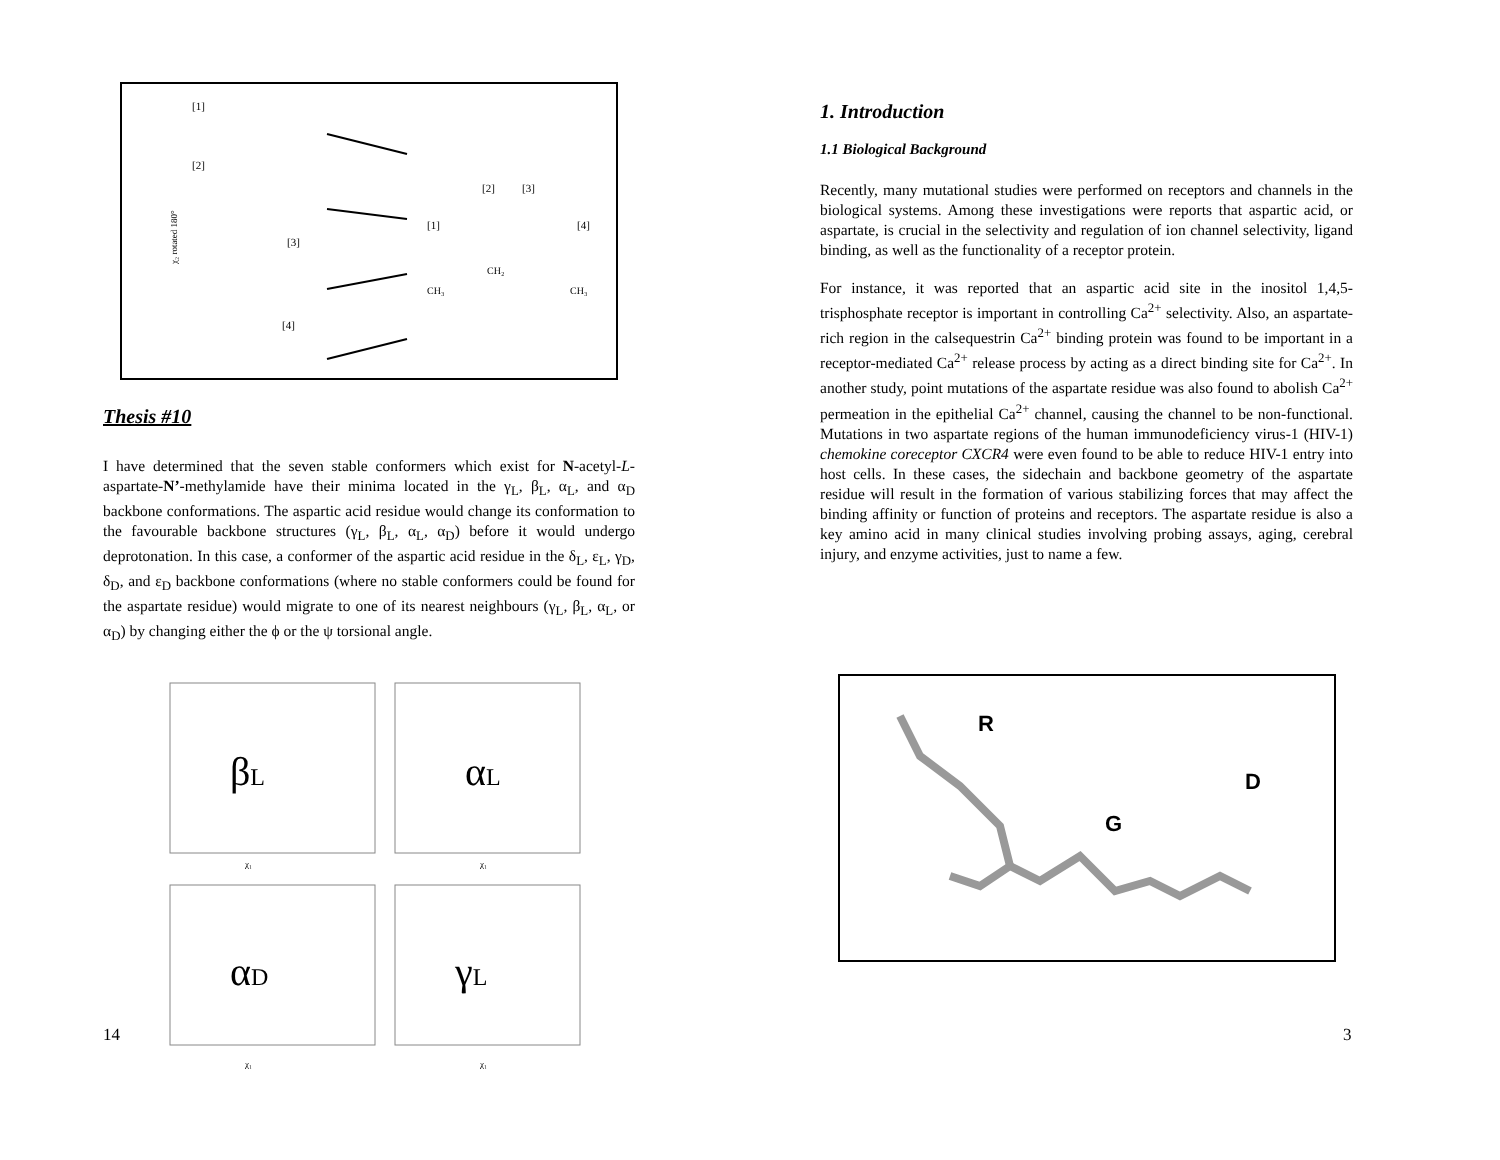[1]
[2]
[3]
[4]
[2]
[3]
[1]
[4]
CH₂
CH₃
CH₃
χ₂ rotated 180°
Thesis #10
I have determined that the seven stable conformers which exist for N-acetyl-L-aspartate-N’-methylamide have their minima located in the γ<sub>L</sub>, β<sub>L</sub>, α<sub>L</sub>, and α<sub>D</sub> backbone conformations. The aspartic acid residue would change its conformation to the favourable backbone structures (γ<sub>L</sub>, β<sub>L</sub>, α<sub>L</sub>, α<sub>D</sub>) before it would undergo deprotonation. In this case, a conformer of the aspartic acid residue in the δ<sub>L</sub>, ε<sub>L</sub>, γ<sub>D</sub>, δ<sub>D</sub>, and ε<sub>D</sub> backbone conformations (where no stable conformers could be found for the aspartate residue) would migrate to one of its nearest neighbours (γ<sub>L</sub>, β<sub>L</sub>, α<sub>L</sub>, or α<sub>D</sub>) by changing either the ϕ or the ψ torsional angle.
βL
αL
αD
γL
χ₁
χ₁
χ₁
χ₁
14
1. Introduction
1.1 Biological Background
Recently, many mutational studies were performed on receptors and channels in the biological systems. Among these investigations were reports that aspartic acid, or aspartate, is crucial in the selectivity and regulation of ion channel selectivity, ligand binding, as well as the functionality of a receptor protein.
For instance, it was reported that an aspartic acid site in the inositol 1,4,5-trisphosphate receptor is important in controlling Ca<sup>2+</sup> selectivity. Also, an aspartate-rich region in the calsequestrin Ca<sup>2+</sup> binding protein was found to be important in a receptor-mediated Ca<sup>2+</sup> release process by acting as a direct binding site for Ca<sup>2+</sup>. In another study, point mutations of the aspartate residue was also found to abolish Ca<sup>2+</sup> permeation in the epithelial Ca<sup>2+</sup> channel, causing the channel to be non-functional. Mutations in two aspartate regions of the human immunodeficiency virus-1 (HIV-1) chemokine coreceptor CXCR4 were even found to be able to reduce HIV-1 entry into host cells. In these cases, the sidechain and backbone geometry of the aspartate residue will result in the formation of various stabilizing forces that may affect the binding affinity or function of proteins and receptors. The aspartate residue is also a key amino acid in many clinical studies involving probing assays, aging, cerebral injury, and enzyme activities, just to name a few.
R
G
D
3